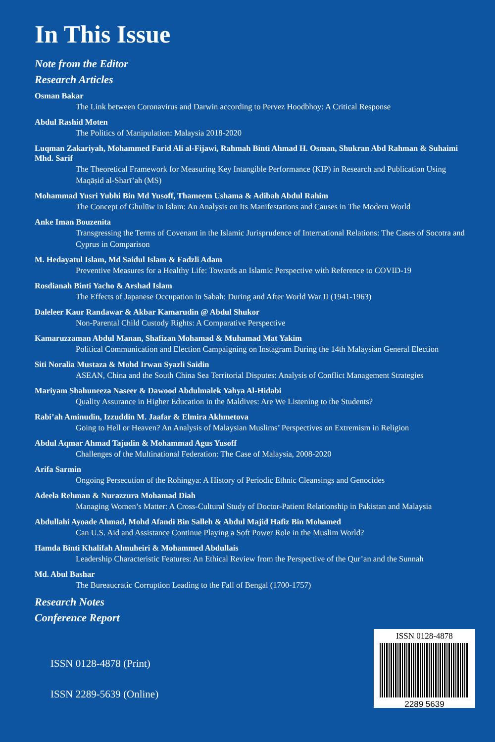In This Issue
Note from the Editor
Research Articles
Osman Bakar
The Link between Coronavirus and Darwin according to Pervez Hoodbhoy: A Critical Response
Abdul Rashid Moten
The Politics of Manipulation: Malaysia 2018-2020
Luqman Zakariyah, Mohammed Farid Ali al-Fijawi, Rahmah Binti Ahmad H. Osman, Shukran Abd Rahman & Suhaimi Mhd. Sarif
The Theoretical Framework for Measuring Key Intangible Performance (KIP) in Research and Publication Using Maqāṣid al-Sharī’ah (MS)
Mohammad Yusri Yubhi Bin Md Yusoff, Thameem Ushama & Adibah Abdul Rahim
The Concept of Ghulūw in Islam: An Analysis on Its Manifestations and Causes in The Modern World
Anke Iman Bouzenita
Transgressing the Terms of Covenant in the Islamic Jurisprudence of International Relations: The Cases of Socotra and Cyprus in Comparison
M. Hedayatul Islam, Md Saidul Islam & Fadzli Adam
Preventive Measures for a Healthy Life: Towards an Islamic Perspective with Reference to COVID-19
Rosdianah Binti Yacho & Arshad Islam
The Effects of Japanese Occupation in Sabah: During and After World War II (1941-1963)
Daleleer Kaur Randawar & Akbar Kamarudin @ Abdul Shukor
Non-Parental Child Custody Rights: A Comparative Perspective
Kamaruzzaman Abdul Manan, Shafizan Mohamad & Muhamad Mat Yakim
Political Communication and Election Campaigning on Instagram During the 14th Malaysian General Election
Siti Noralia Mustaza & Mohd Irwan Syazli Saidin
ASEAN, China and the South China Sea Territorial Disputes: Analysis of Conflict Management Strategies
Mariyam Shahuneeza Naseer & Dawood Abdulmalek Yahya Al-Hidabi
Quality Assurance in Higher Education in the Maldives: Are We Listening to the Students?
Rabi’ah Aminudin, Izzuddin M. Jaafar & Elmira Akhmetova
Going to Hell or Heaven? An Analysis of Malaysian Muslims’ Perspectives on Extremism in Religion
Abdul Aqmar Ahmad Tajudin & Mohammad Agus Yusoff
Challenges of the Multinational Federation: The Case of Malaysia, 2008-2020
Arifa Sarmin
Ongoing Persecution of the Rohingya: A History of Periodic Ethnic Cleansings and Genocides
Adeela Rehman & Nurazzura Mohamad Diah
Managing Women’s Matter: A Cross-Cultural Study of Doctor-Patient Relationship in Pakistan and Malaysia
Abdullahi Ayoade Ahmad, Mohd Afandi Bin Salleh & Abdul Majid Hafiz Bin Mohamed
Can U.S. Aid and Assistance Continue Playing a Soft Power Role in the Muslim World?
Hamda Binti Khalifah Almuheiri & Mohammed Abdullais
Leadership Characteristic Features: An Ethical Review from the Perspective of the Qur’an and the Sunnah
Md. Abul Bashar
The Bureaucratic Corruption Leading to the Fall of Bengal (1700-1757)
Research Notes
Conference Report
ISSN 0128-4878 (Print)
ISSN 2289-5639 (Online)
ISSN 0128-4878
2289 5639